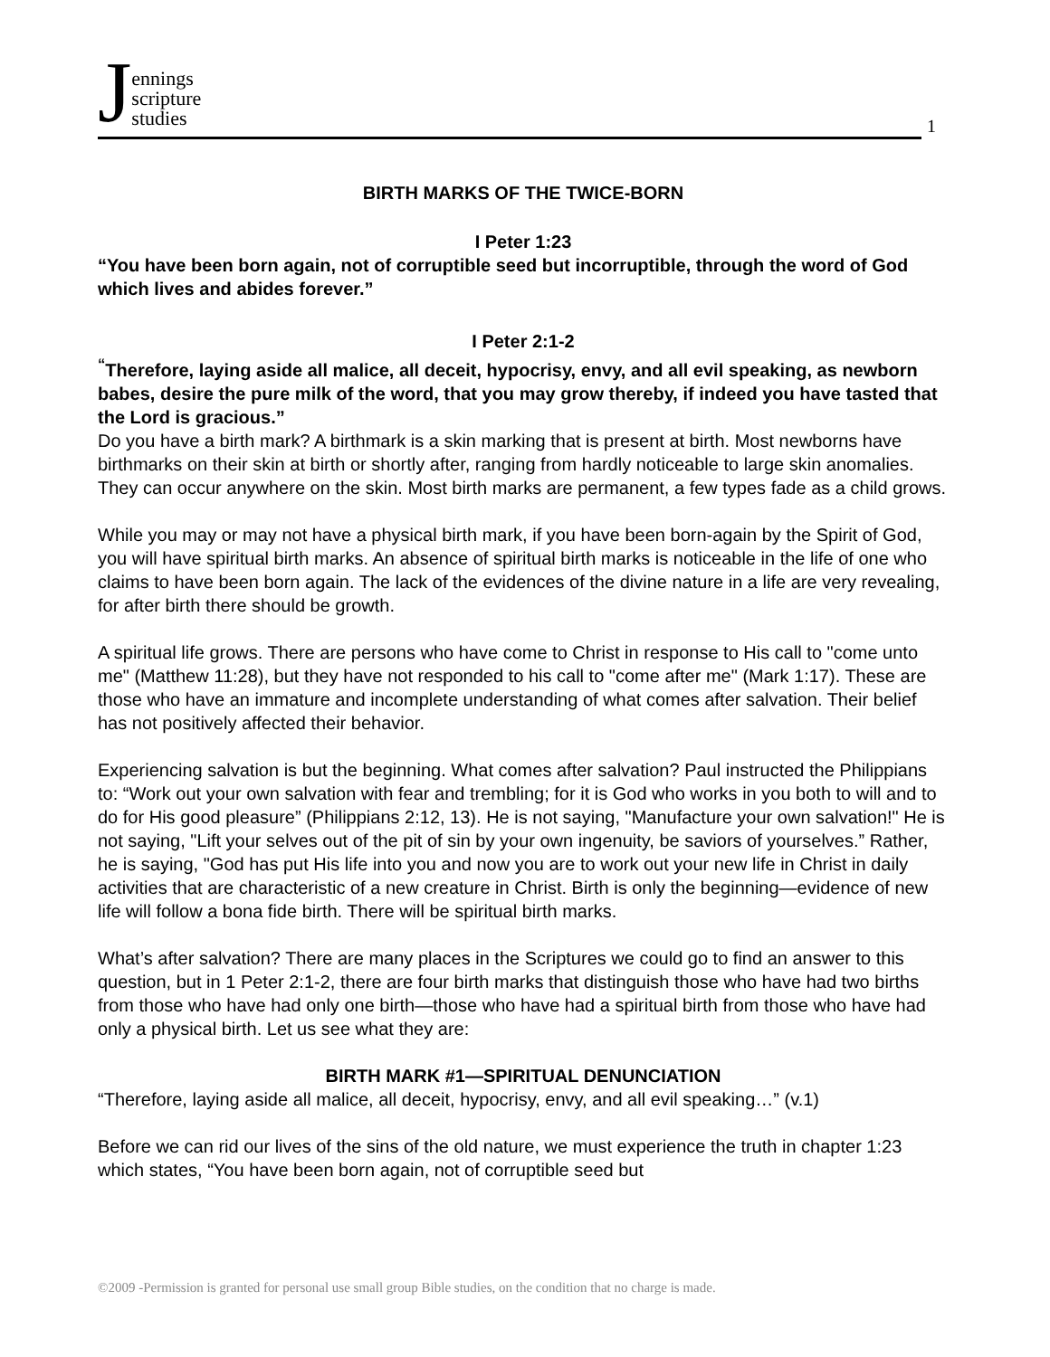Jennings
scripture
studies
1
BIRTH MARKS OF THE TWICE-BORN
I Peter 1:23
“You have been born again, not of corruptible seed but incorruptible, through the word of God which lives and abides forever.”
I Peter 2:1-2
<sup>“</sup>Therefore, laying aside all malice, all deceit, hypocrisy, envy, and all evil speaking, as newborn babes, desire the pure milk of the word, that you may grow thereby, if indeed you have tasted that the Lord is gracious.”
Do you have a birth mark? A birthmark is a skin marking that is present at birth. Most newborns have birthmarks on their skin at birth or shortly after, ranging from hardly noticeable to large skin anomalies. They can occur anywhere on the skin. Most birth marks are permanent, a few types fade as a child grows.
While you may or may not have a physical birth mark, if you have been born-again by the Spirit of God, you will have spiritual birth marks. An absence of spiritual birth marks is noticeable in the life of one who claims to have been born again. The lack of the evidences of the divine nature in a life are very revealing, for after birth there should be growth.
A spiritual life grows. There are persons who have come to Christ in response to His call to "come unto me" (Matthew 11:28), but they have not responded to his call to "come after me" (Mark 1:17). These are those who have an immature and incomplete understanding of what comes after salvation. Their belief has not positively affected their behavior.
Experiencing salvation is but the beginning. What comes after salvation? Paul instructed the Philippians to: “Work out your own salvation with fear and trembling; for it is God who works in you both to will and to do for His good pleasure” (Philippians 2:12, 13). He is not saying, "Manufacture your own salvation!" He is not saying, "Lift your selves out of the pit of sin by your own ingenuity, be saviors of yourselves.” Rather, he is saying, "God has put His life into you and now you are to work out your new life in Christ in daily activities that are characteristic of a new creature in Christ. Birth is only the beginning—evidence of new life will follow a bona fide birth. There will be spiritual birth marks.
What’s after salvation? There are many places in the Scriptures we could go to find an answer to this question, but in 1 Peter 2:1-2, there are four birth marks that distinguish those who have had two births from those who have had only one birth—those who have had a spiritual birth from those who have had only a physical birth. Let us see what they are:
BIRTH MARK #1—SPIRITUAL DENUNCIATION
“Therefore, laying aside all malice, all deceit, hypocrisy, envy, and all evil speaking…” (v.1)
Before we can rid our lives of the sins of the old nature, we must experience the truth in chapter 1:23 which states, “You have been born again, not of corruptible seed but
©2009 -Permission is granted for personal use small group Bible studies, on the condition that no charge is made.